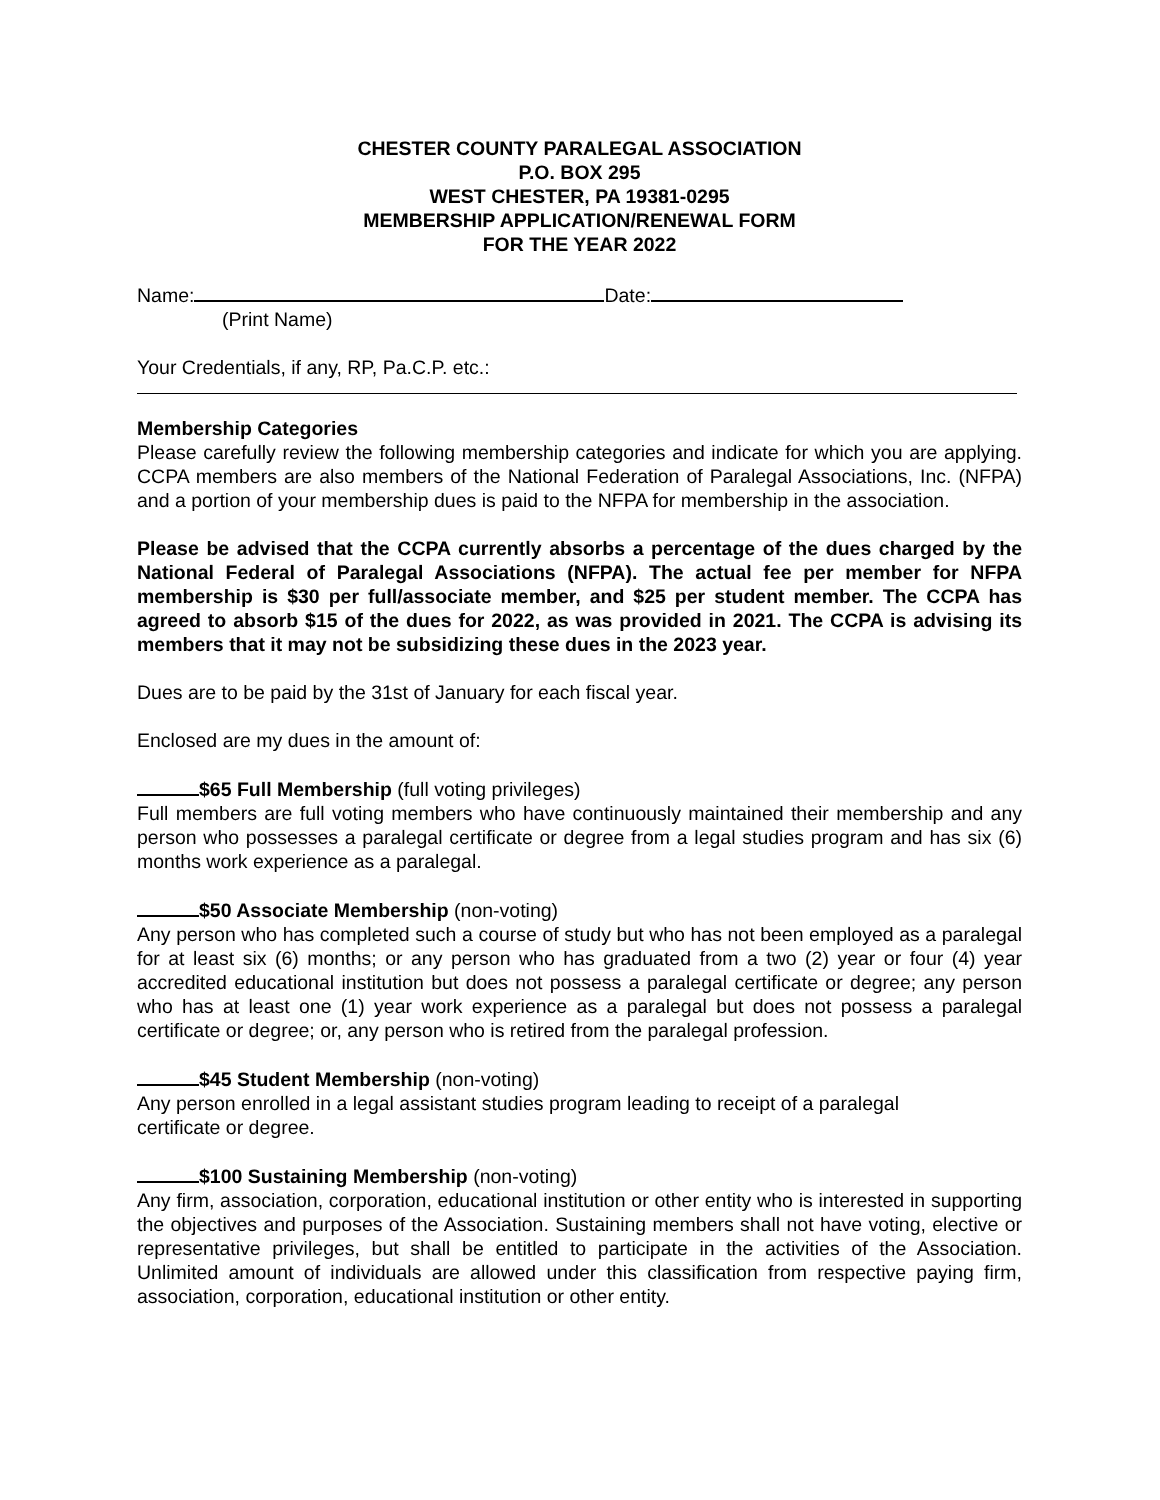CHESTER COUNTY PARALEGAL ASSOCIATION
P.O. BOX 295
WEST CHESTER, PA 19381-0295
MEMBERSHIP APPLICATION/RENEWAL FORM
FOR THE YEAR 2022
Name: Date:
(Print Name)
Your Credentials, if any, RP, Pa.C.P. etc.:
Membership Categories
Please carefully review the following membership categories and indicate for which you are applying. CCPA members are also members of the National Federation of Paralegal Associations, Inc. (NFPA) and a portion of your membership dues is paid to the NFPA for membership in the association.
Please be advised that the CCPA currently absorbs a percentage of the dues charged by the National Federal of Paralegal Associations (NFPA). The actual fee per member for NFPA membership is $30 per full/associate member, and $25 per student member. The CCPA has agreed to absorb $15 of the dues for 2022, as was provided in 2021. The CCPA is advising its members that it may not be subsidizing these dues in the 2023 year.
Dues are to be paid by the 31st of January for each fiscal year.
Enclosed are my dues in the amount of:
$65 Full Membership (full voting privileges)
Full members are full voting members who have continuously maintained their membership and any person who possesses a paralegal certificate or degree from a legal studies program and has six (6) months work experience as a paralegal.
$50 Associate Membership (non-voting)
Any person who has completed such a course of study but who has not been employed as a paralegal for at least six (6) months; or any person who has graduated from a two (2) year or four (4) year accredited educational institution but does not possess a paralegal certificate or degree; any person who has at least one (1) year work experience as a paralegal but does not possess a paralegal certificate or degree; or, any person who is retired from the paralegal profession.
$45 Student Membership (non-voting)
Any person enrolled in a legal assistant studies program leading to receipt of a paralegal
certificate or degree.
$100 Sustaining Membership (non-voting)
Any firm, association, corporation, educational institution or other entity who is interested in supporting the objectives and purposes of the Association. Sustaining members shall not have voting, elective or representative privileges, but shall be entitled to participate in the activities of the Association. Unlimited amount of individuals are allowed under this classification from respective paying firm, association, corporation, educational institution or other entity.